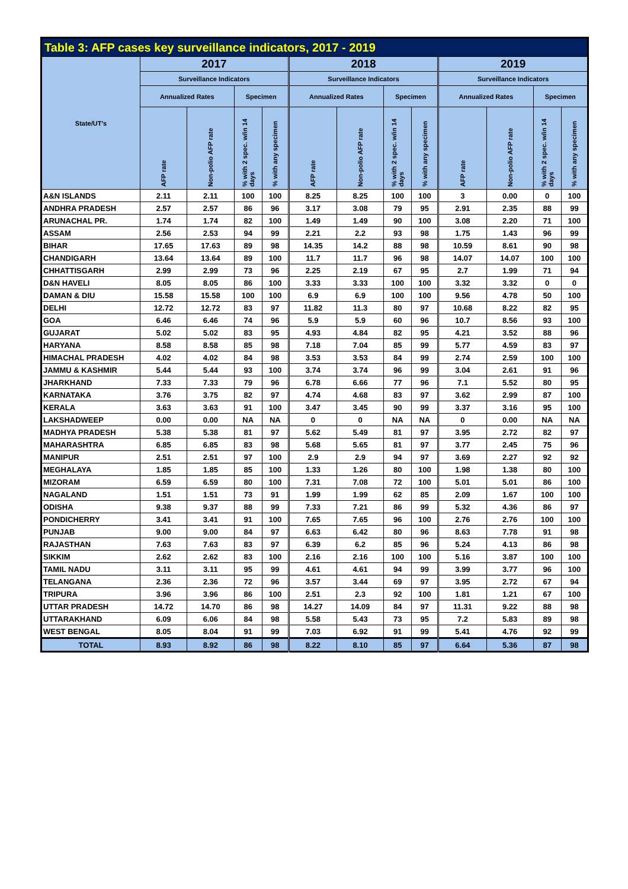| Table 3: AFP cases key surveillance indicators, 2017 - 2019 | | | | | | | | | | | | |
| State/UT's | 2017 | | | | 2018 | | | | 2019 | | | |
| | Surveillance Indicators | | | | Surveillance Indicators | | | | Surveillance Indicators | | | |
| | Annualized Rates | | Specimen | | Annualized Rates | | Specimen | | Annualized Rates | | Specimen | |
| | AFP rate | Non-polio AFP rate | % with 2 spec. w/in 14 days | % with any specimen | AFP rate | Non-polio AFP rate | % with 2 spec. w/in 14 days | % with any specimen | AFP rate | Non-polio AFP rate | % with 2 spec. w/in 14 days | % with any specimen |
| A&N ISLANDS | 2.11 | 2.11 | 100 | 100 | 8.25 | 8.25 | 100 | 100 | 3 | 0.00 | 0 | 100 |
| ANDHRA PRADESH | 2.57 | 2.57 | 86 | 96 | 3.17 | 3.08 | 79 | 95 | 2.91 | 2.35 | 88 | 99 |
| ARUNACHAL PR. | 1.74 | 1.74 | 82 | 100 | 1.49 | 1.49 | 90 | 100 | 3.08 | 2.20 | 71 | 100 |
| ASSAM | 2.56 | 2.53 | 94 | 99 | 2.21 | 2.2 | 93 | 98 | 1.75 | 1.43 | 96 | 99 |
| BIHAR | 17.65 | 17.63 | 89 | 98 | 14.35 | 14.2 | 88 | 98 | 10.59 | 8.61 | 90 | 98 |
| CHANDIGARH | 13.64 | 13.64 | 89 | 100 | 11.7 | 11.7 | 96 | 98 | 14.07 | 14.07 | 100 | 100 |
| CHHATTISGARH | 2.99 | 2.99 | 73 | 96 | 2.25 | 2.19 | 67 | 95 | 2.7 | 1.99 | 71 | 94 |
| D&N HAVELI | 8.05 | 8.05 | 86 | 100 | 3.33 | 3.33 | 100 | 100 | 3.32 | 3.32 | 0 | 0 |
| DAMAN & DIU | 15.58 | 15.58 | 100 | 100 | 6.9 | 6.9 | 100 | 100 | 9.56 | 4.78 | 50 | 100 |
| DELHI | 12.72 | 12.72 | 83 | 97 | 11.82 | 11.3 | 80 | 97 | 10.68 | 8.22 | 82 | 95 |
| GOA | 6.46 | 6.46 | 74 | 96 | 5.9 | 5.9 | 60 | 96 | 10.7 | 8.56 | 93 | 100 |
| GUJARAT | 5.02 | 5.02 | 83 | 95 | 4.93 | 4.84 | 82 | 95 | 4.21 | 3.52 | 88 | 96 |
| HARYANA | 8.58 | 8.58 | 85 | 98 | 7.18 | 7.04 | 85 | 99 | 5.77 | 4.59 | 83 | 97 |
| HIMACHAL PRADESH | 4.02 | 4.02 | 84 | 98 | 3.53 | 3.53 | 84 | 99 | 2.74 | 2.59 | 100 | 100 |
| JAMMU & KASHMIR | 5.44 | 5.44 | 93 | 100 | 3.74 | 3.74 | 96 | 99 | 3.04 | 2.61 | 91 | 96 |
| JHARKHAND | 7.33 | 7.33 | 79 | 96 | 6.78 | 6.66 | 77 | 96 | 7.1 | 5.52 | 80 | 95 |
| KARNATAKA | 3.76 | 3.75 | 82 | 97 | 4.74 | 4.68 | 83 | 97 | 3.62 | 2.99 | 87 | 100 |
| KERALA | 3.63 | 3.63 | 91 | 100 | 3.47 | 3.45 | 90 | 99 | 3.37 | 3.16 | 95 | 100 |
| LAKSHADWEEP | 0.00 | 0.00 | NA | NA | 0 | 0 | NA | NA | 0 | 0.00 | NA | NA |
| MADHYA PRADESH | 5.38 | 5.38 | 81 | 97 | 5.62 | 5.49 | 81 | 97 | 3.95 | 2.72 | 82 | 97 |
| MAHARASHTRA | 6.85 | 6.85 | 83 | 98 | 5.68 | 5.65 | 81 | 97 | 3.77 | 2.45 | 75 | 96 |
| MANIPUR | 2.51 | 2.51 | 97 | 100 | 2.9 | 2.9 | 94 | 97 | 3.69 | 2.27 | 92 | 92 |
| MEGHALAYA | 1.85 | 1.85 | 85 | 100 | 1.33 | 1.26 | 80 | 100 | 1.98 | 1.38 | 80 | 100 |
| MIZORAM | 6.59 | 6.59 | 80 | 100 | 7.31 | 7.08 | 72 | 100 | 5.01 | 5.01 | 86 | 100 |
| NAGALAND | 1.51 | 1.51 | 73 | 91 | 1.99 | 1.99 | 62 | 85 | 2.09 | 1.67 | 100 | 100 |
| ODISHA | 9.38 | 9.37 | 88 | 99 | 7.33 | 7.21 | 86 | 99 | 5.32 | 4.36 | 86 | 97 |
| PONDICHERRY | 3.41 | 3.41 | 91 | 100 | 7.65 | 7.65 | 96 | 100 | 2.76 | 2.76 | 100 | 100 |
| PUNJAB | 9.00 | 9.00 | 84 | 97 | 6.63 | 6.42 | 80 | 96 | 8.63 | 7.78 | 91 | 98 |
| RAJASTHAN | 7.63 | 7.63 | 83 | 97 | 6.39 | 6.2 | 85 | 96 | 5.24 | 4.13 | 86 | 98 |
| SIKKIM | 2.62 | 2.62 | 83 | 100 | 2.16 | 2.16 | 100 | 100 | 5.16 | 3.87 | 100 | 100 |
| TAMIL NADU | 3.11 | 3.11 | 95 | 99 | 4.61 | 4.61 | 94 | 99 | 3.99 | 3.77 | 96 | 100 |
| TELANGANA | 2.36 | 2.36 | 72 | 96 | 3.57 | 3.44 | 69 | 97 | 3.95 | 2.72 | 67 | 94 |
| TRIPURA | 3.96 | 3.96 | 86 | 100 | 2.51 | 2.3 | 92 | 100 | 1.81 | 1.21 | 67 | 100 |
| UTTAR PRADESH | 14.72 | 14.70 | 86 | 98 | 14.27 | 14.09 | 84 | 97 | 11.31 | 9.22 | 88 | 98 |
| UTTARAKHAND | 6.09 | 6.06 | 84 | 98 | 5.58 | 5.43 | 73 | 95 | 7.2 | 5.83 | 89 | 98 |
| WEST BENGAL | 8.05 | 8.04 | 91 | 99 | 7.03 | 6.92 | 91 | 99 | 5.41 | 4.76 | 92 | 99 |
| TOTAL | 8.93 | 8.92 | 86 | 98 | 8.22 | 8.10 | 85 | 97 | 6.64 | 5.36 | 87 | 98 |